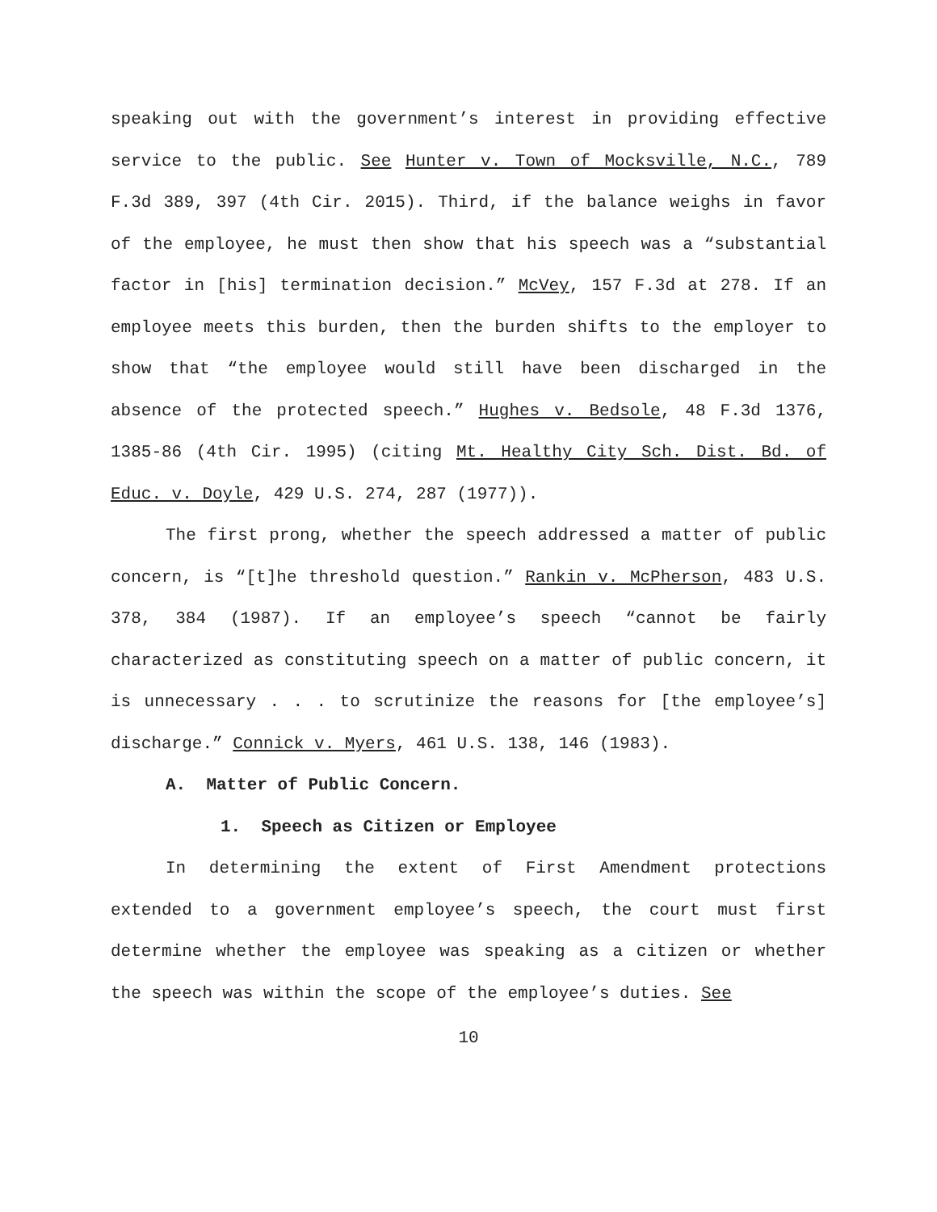speaking out with the government’s interest in providing effective service to the public. See Hunter v. Town of Mocksville, N.C., 789 F.3d 389, 397 (4th Cir. 2015). Third, if the balance weighs in favor of the employee, he must then show that his speech was a “substantial factor in [his] termination decision.” McVey, 157 F.3d at 278. If an employee meets this burden, then the burden shifts to the employer to show that “the employee would still have been discharged in the absence of the protected speech.” Hughes v. Bedsole, 48 F.3d 1376, 1385-86 (4th Cir. 1995) (citing Mt. Healthy City Sch. Dist. Bd. of Educ. v. Doyle, 429 U.S. 274, 287 (1977)).
The first prong, whether the speech addressed a matter of public concern, is “[t]he threshold question.” Rankin v. McPherson, 483 U.S. 378, 384 (1987). If an employee’s speech “cannot be fairly characterized as constituting speech on a matter of public concern, it is unnecessary . . . to scrutinize the reasons for [the employee’s] discharge.” Connick v. Myers, 461 U.S. 138, 146 (1983).
A. Matter of Public Concern.
1. Speech as Citizen or Employee
In determining the extent of First Amendment protections extended to a government employee’s speech, the court must first determine whether the employee was speaking as a citizen or whether the speech was within the scope of the employee’s duties. See
10